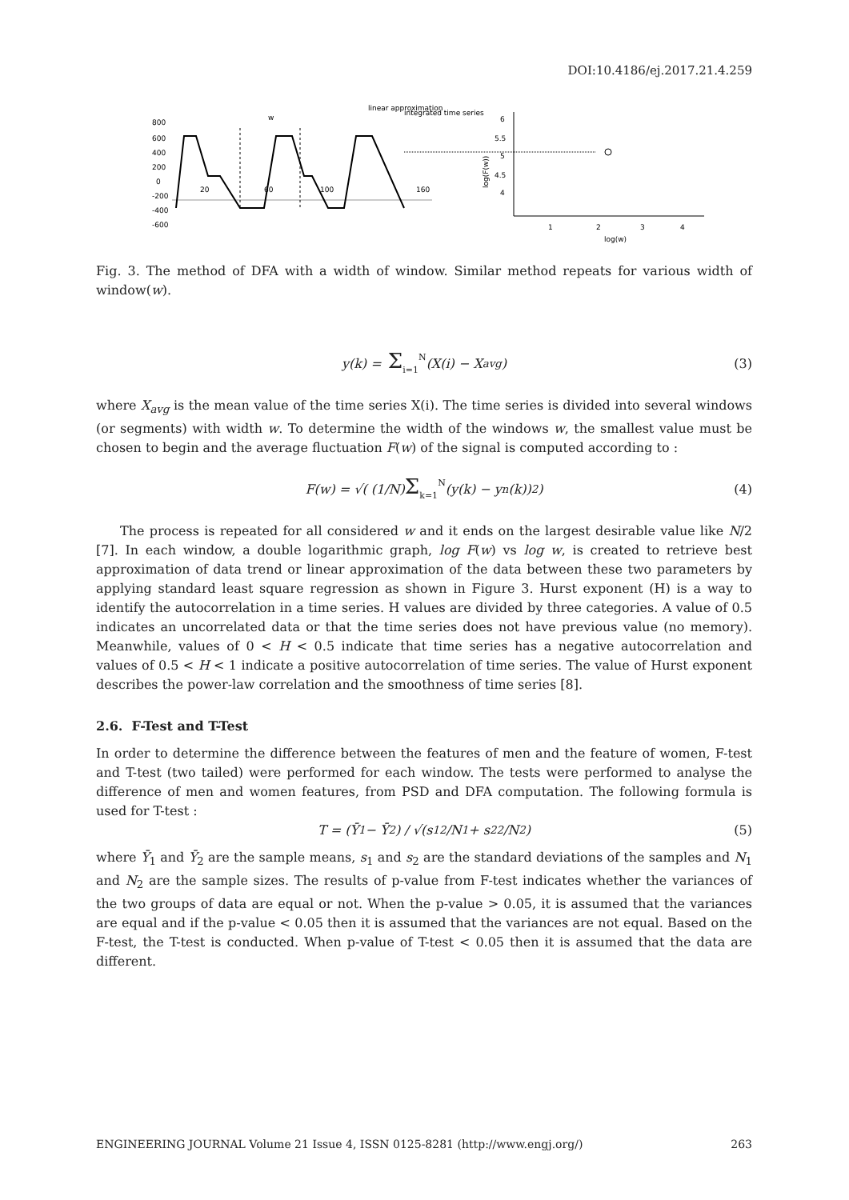DOI:10.4186/ej.2017.21.4.259
linear approximation
integrated time series
w
800
600
400
200
0
-200
-400
-600
20
60
100
160
6
5.5
5
4.5
4
1
2
3
4
log(w)
log(F(w))
Fig. 3. The method of DFA with a width of window. Similar method repeats for various width of window(w).
y(k) = Σ<sub>i=1</sub><sup>N</sup> (X(i) − X<sub>avg</sub>) (3)
where X<sub>avg</sub> is the mean value of the time series X(i). The time series is divided into several windows (or segments) with width w. To determine the width of the windows w, the smallest value must be chosen to begin and the average fluctuation F(w) of the signal is computed according to :
F(w) = √( (1/N) Σ<sub>k=1</sub><sup>N</sup> (y(k) − y<sub>n</sub>(k))<sup>2</sup> ) (4)
The process is repeated for all considered w and it ends on the largest desirable value like N/2 [7]. In each window, a double logarithmic graph, log F(w) vs log w, is created to retrieve best approximation of data trend or linear approximation of the data between these two parameters by applying standard least square regression as shown in Figure 3. Hurst exponent (H) is a way to identify the autocorrelation in a time series. H values are divided by three categories. A value of 0.5 indicates an uncorrelated data or that the time series does not have previous value (no memory). Meanwhile, values of 0 < H < 0.5 indicate that time series has a negative autocorrelation and values of 0.5 < H < 1 indicate a positive autocorrelation of time series. The value of Hurst exponent describes the power-law correlation and the smoothness of time series [8].
2.6. F-Test and T-Test
In order to determine the difference between the features of men and the feature of women, F-test and T-test (two tailed) were performed for each window. The tests were performed to analyse the difference of men and women features, from PSD and DFA computation. The following formula is used for T-test :
T = (Ȳ<sub>1</sub> − Ȳ<sub>2</sub>) / √(s<sub>1</sub><sup>2</sup>/N<sub>1</sub> + s<sub>2</sub><sup>2</sup>/N<sub>2</sub>) (5)
where Ȳ<sub>1</sub> and Ȳ<sub>2</sub> are the sample means, s<sub>1</sub> and s<sub>2</sub> are the standard deviations of the samples and N<sub>1</sub> and N<sub>2</sub> are the sample sizes. The results of p-value from F-test indicates whether the variances of the two groups of data are equal or not. When the p-value > 0.05, it is assumed that the variances are equal and if the p-value < 0.05 then it is assumed that the variances are not equal. Based on the F-test, the T-test is conducted. When p-value of T-test < 0.05 then it is assumed that the data are different.
ENGINEERING JOURNAL Volume 21 Issue 4, ISSN 0125-8281 (http://www.engj.org/) 263